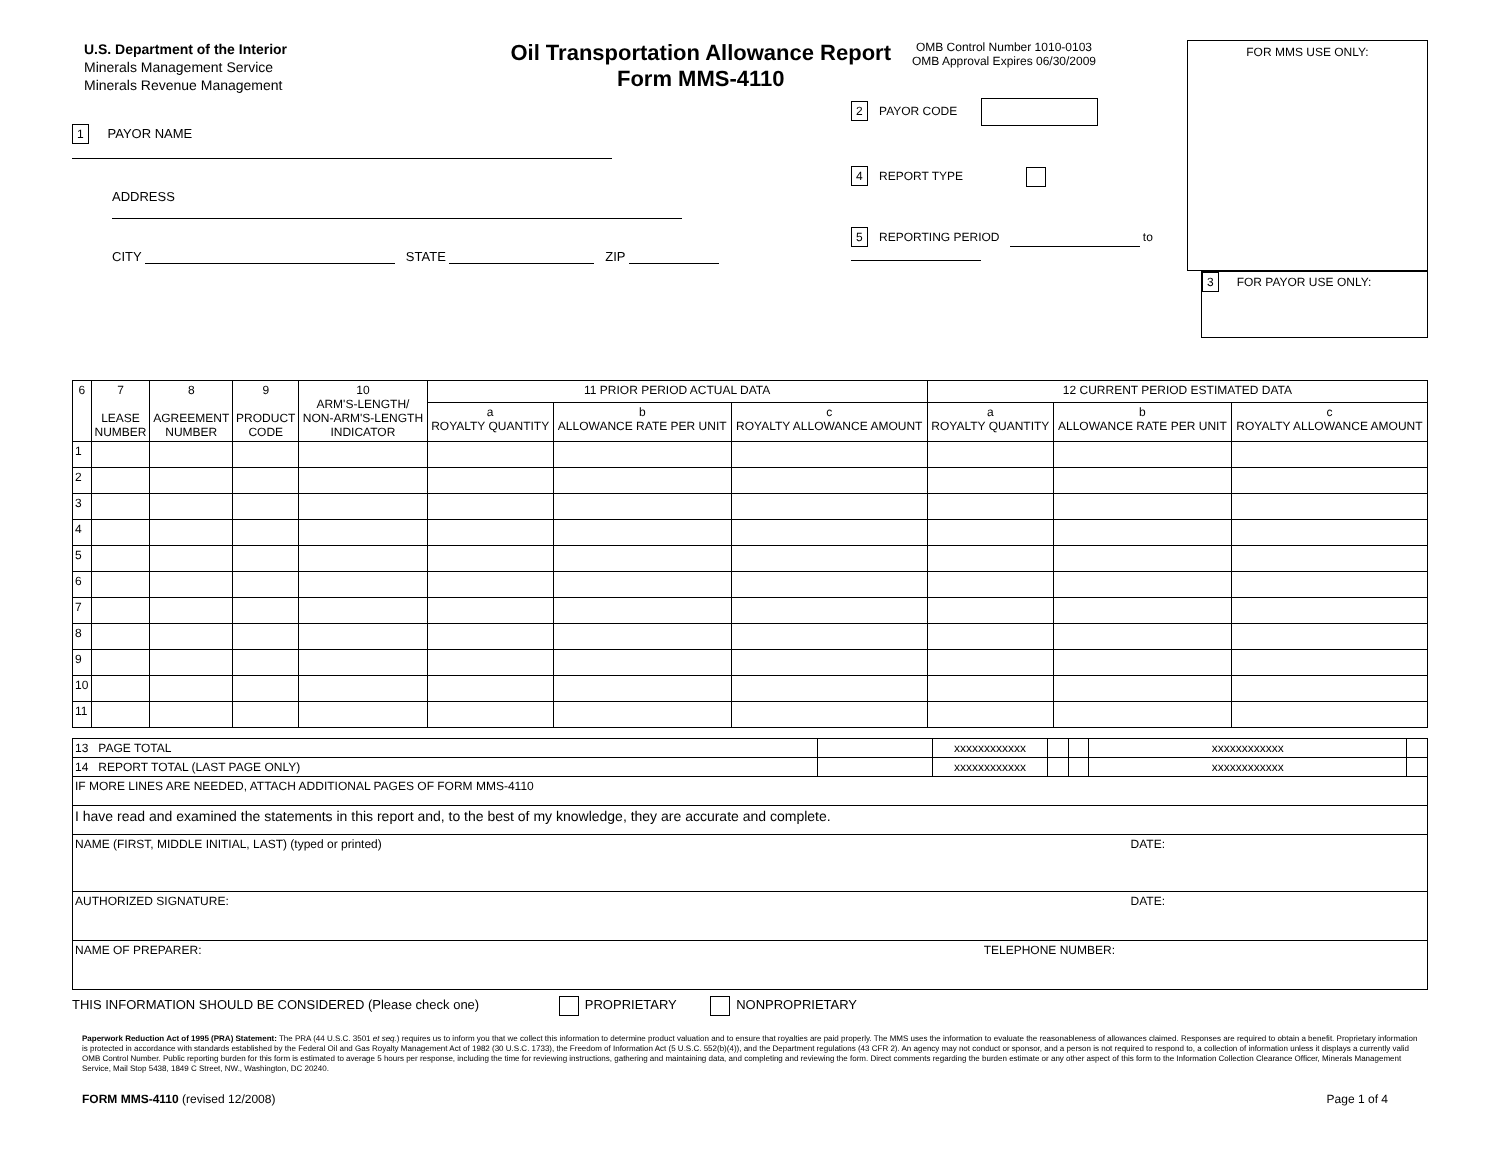U.S. Department of the Interior
Minerals Management Service
Minerals Revenue Management
Oil Transportation Allowance Report
Form MMS-4110
1 PAYOR NAME
ADDRESS
CITY STATE ZIP
OMB Control Number 1010-0103
OMB Approval Expires 06/30/2009
2 PAYOR CODE
4 REPORT TYPE
5 REPORTING PERIOD to
FOR MMS USE ONLY:
3 FOR PAYOR USE ONLY:
| 6 | 7 LEASE NUMBER | 8 AGREEMENT NUMBER | 9 PRODUCT CODE | 10 ARM'S-LENGTH/ NON-ARM'S-LENGTH INDICATOR | 11 PRIOR PERIOD ACTUAL DATA | | | 12 CURRENT PERIOD ESTIMATED DATA | | |
| --- | --- | --- | --- | --- | --- | --- | --- | --- | --- | --- |
| | | | | | a ROYALTY QUANTITY | b ALLOWANCE RATE PER UNIT | c ROYALTY ALLOWANCE AMOUNT | a ROYALTY QUANTITY | b ALLOWANCE RATE PER UNIT | c ROYALTY ALLOWANCE AMOUNT |
| 1 | | | | | | | | | | |
| 2 | | | | | | | | | | |
| 3 | | | | | | | | | | |
| 4 | | | | | | | | | | |
| 5 | | | | | | | | | | |
| 6 | | | | | | | | | | |
| 7 | | | | | | | | | | |
| 8 | | | | | | | | | | |
| 9 | | | | | | | | | | |
| 10 | | | | | | | | | | |
| 11 | | | | | | | | | | |
| 13 PAGE TOTAL | | xxxxxxxxxxxx | | | xxxxxxxxxxxx | |
| 14 REPORT TOTAL (LAST PAGE ONLY) | | xxxxxxxxxxxx | | | xxxxxxxxxxxx | |
| IF MORE LINES ARE NEEDED, ATTACH ADDITIONAL PAGES OF FORM MMS-4110 | | | | | | |
| I have read and examined the statements in this report and, to the best of my knowledge, they are accurate and complete. | | | | | | |
| DATE: NAME (FIRST, MIDDLE INITIAL, LAST) (typed or printed) | | | | | | |
| DATE: AUTHORIZED SIGNATURE: | | | | | | |
| TELEPHONE NUMBER: NAME OF PREPARER: | | | | | | |
THIS INFORMATION SHOULD BE CONSIDERED (Please check one) PROPRIETARY NONPROPRIETARY
Paperwork Reduction Act of 1995 (PRA) Statement: The PRA (44 U.S.C. 3501 et seq.) requires us to inform you that we collect this information to determine product valuation and to ensure that royalties are paid properly. The MMS uses the information to evaluate the reasonableness of allowances claimed. Responses are required to obtain a benefit. Proprietary information is protected in accordance with standards established by the Federal Oil and Gas Royalty Management Act of 1982 (30 U.S.C. 1733), the Freedom of Information Act (5 U.S.C. 552(b)(4)), and the Department regulations (43 CFR 2). An agency may not conduct or sponsor, and a person is not required to respond to, a collection of information unless it displays a currently valid OMB Control Number. Public reporting burden for this form is estimated to average 5 hours per response, including the time for reviewing instructions, gathering and maintaining data, and completing and reviewing the form. Direct comments regarding the burden estimate or any other aspect of this form to the Information Collection Clearance Officer, Minerals Management Service, Mail Stop 5438, 1849 C Street, NW., Washington, DC 20240.
FORM MMS-4110 (revised 12/2008) Page 1 of 4